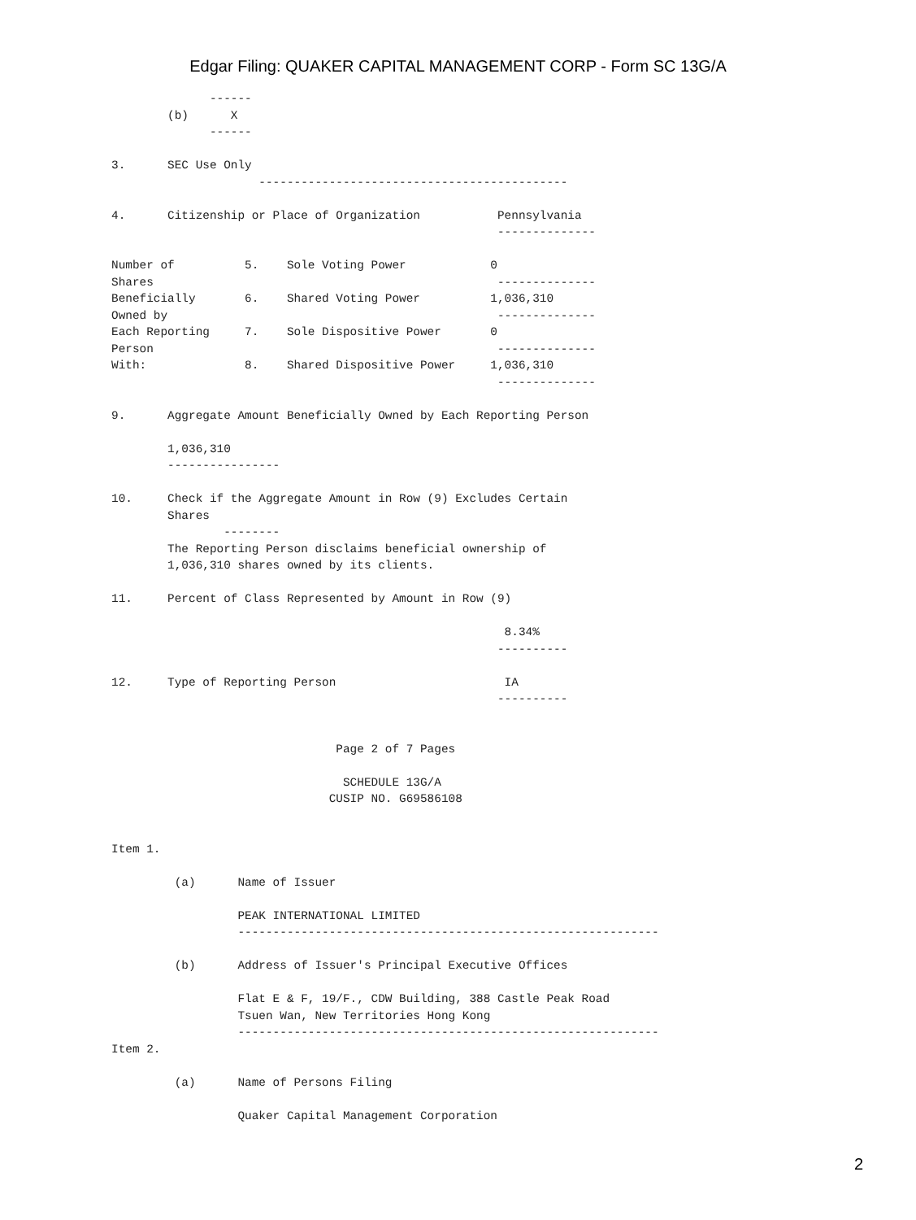Edgar Filing: QUAKER CAPITAL MANAGEMENT CORP - Form SC 13G/A
              ------
        (b)      X
              ------

3.      SEC Use Only
                     --------------------------------------------

4.      Citizenship or Place of Organization           Pennsylvania
                                                       --------------

Number of          5.    Sole Voting Power            0
Shares                                                 --------------
Beneficially       6.    Shared Voting Power          1,036,310
Owned by                                               --------------
Each Reporting     7.    Sole Dispositive Power       0
Person                                                 --------------
With:              8.    Shared Dispositive Power     1,036,310
                                                       --------------

9.      Aggregate Amount Beneficially Owned by Each Reporting Person

        1,036,310
        ----------------

10.     Check if the Aggregate Amount in Row (9) Excludes Certain
        Shares
                --------
        The Reporting Person disclaims beneficial ownership of
        1,036,310 shares owned by its clients.

11.     Percent of Class Represented by Amount in Row (9)

                                                        8.34%
                                                       ----------

12.     Type of Reporting Person                        IA
                                                       ----------


                                Page 2 of 7 Pages

                                 SCHEDULE 13G/A
                               CUSIP NO. G69586108


Item 1.

         (a)      Name of Issuer

                  PEAK INTERNATIONAL LIMITED
                  ------------------------------------------------------------

         (b)      Address of Issuer's Principal Executive Offices

                  Flat E & F, 19/F., CDW Building, 388 Castle Peak Road
                  Tsuen Wan, New Territories Hong Kong
                  ------------------------------------------------------------
Item 2.

         (a)      Name of Persons Filing

                  Quaker Capital Management Corporation
2